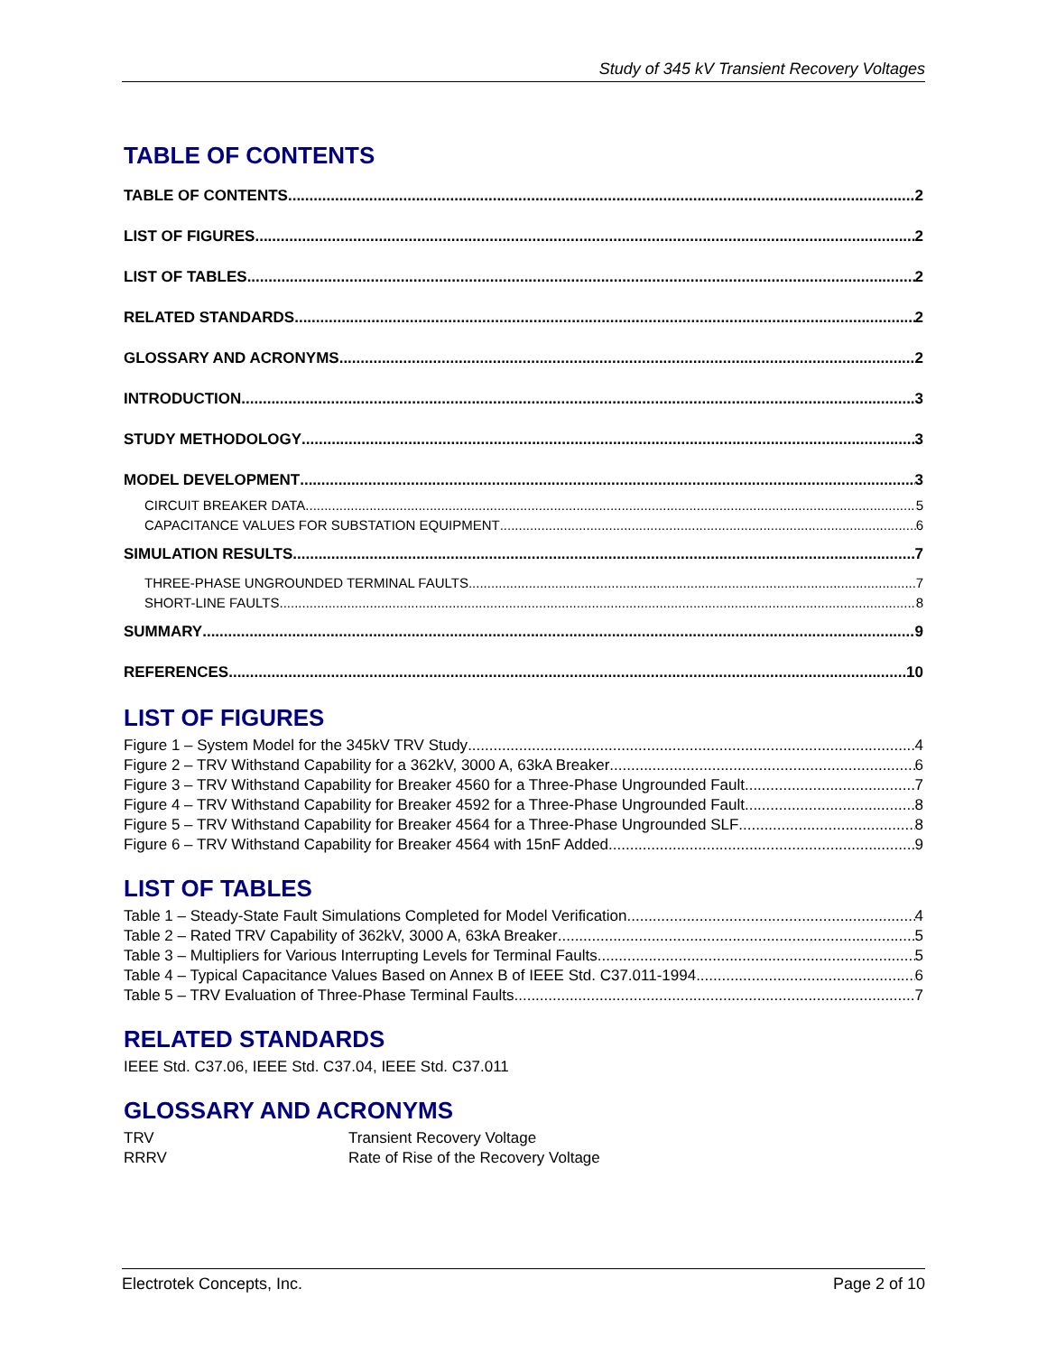Study of 345 kV Transient Recovery Voltages
TABLE OF CONTENTS
TABLE OF CONTENTS 2
LIST OF FIGURES 2
LIST OF TABLES 2
RELATED STANDARDS 2
GLOSSARY AND ACRONYMS 2
INTRODUCTION 3
STUDY METHODOLOGY 3
MODEL DEVELOPMENT 3
CIRCUIT BREAKER DATA 5
CAPACITANCE VALUES FOR SUBSTATION EQUIPMENT 6
SIMULATION RESULTS 7
THREE-PHASE UNGROUNDED TERMINAL FAULTS 7
SHORT-LINE FAULTS 8
SUMMARY 9
REFERENCES 10
LIST OF FIGURES
Figure 1 – System Model for the 345kV TRV Study 4
Figure 2 – TRV Withstand Capability for a 362kV, 3000 A, 63kA Breaker 6
Figure 3 – TRV Withstand Capability for Breaker 4560 for a Three-Phase Ungrounded Fault 7
Figure 4 – TRV Withstand Capability for Breaker 4592 for a Three-Phase Ungrounded Fault 8
Figure 5 – TRV Withstand Capability for Breaker 4564 for a Three-Phase Ungrounded SLF 8
Figure 6 – TRV Withstand Capability for Breaker 4564 with 15nF Added 9
LIST OF TABLES
Table 1 – Steady-State Fault Simulations Completed for Model Verification 4
Table 2 – Rated TRV Capability of 362kV, 3000 A, 63kA Breaker 5
Table 3 – Multipliers for Various Interrupting Levels for Terminal Faults 5
Table 4 – Typical Capacitance Values Based on Annex B of IEEE Std. C37.011-1994 6
Table 5 – TRV Evaluation of Three-Phase Terminal Faults 7
RELATED STANDARDS
IEEE Std. C37.06, IEEE Std. C37.04, IEEE Std. C37.011
GLOSSARY AND ACRONYMS
TRV Transient Recovery Voltage RRRV Rate of Rise of the Recovery Voltage
Electrotek Concepts, Inc. Page 2 of 10